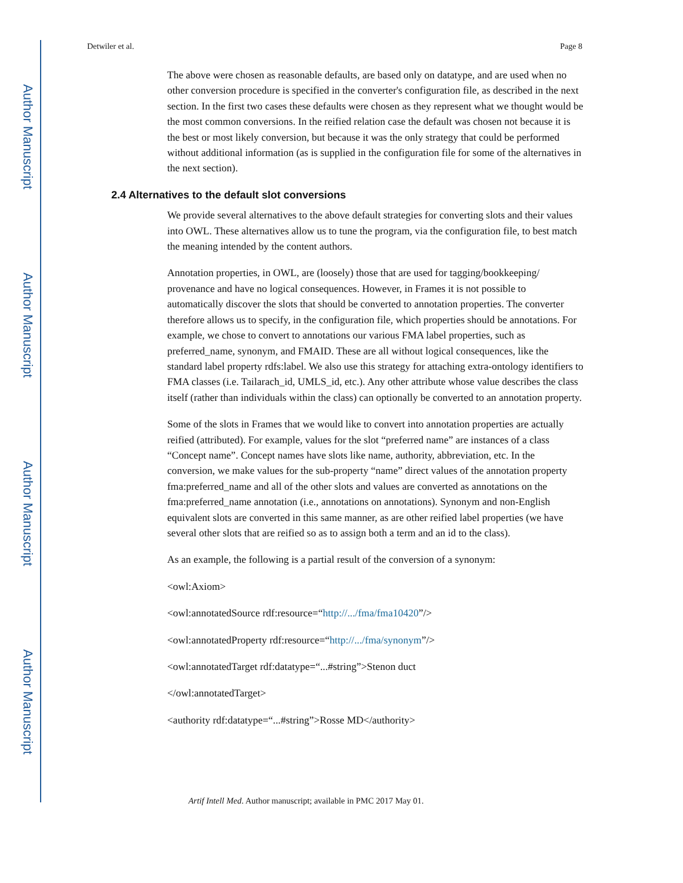Author Manuscript
Author Manuscript
Author Manuscript
Author Manuscript
Detwiler et al. Page 8
The above were chosen as reasonable defaults, are based only on datatype, and are used when no other conversion procedure is specified in the converter's configuration file, as described in the next section. In the first two cases these defaults were chosen as they represent what we thought would be the most common conversions. In the reified relation case the default was chosen not because it is the best or most likely conversion, but because it was the only strategy that could be performed without additional information (as is supplied in the configuration file for some of the alternatives in the next section).
2.4 Alternatives to the default slot conversions
We provide several alternatives to the above default strategies for converting slots and their values into OWL. These alternatives allow us to tune the program, via the configuration file, to best match the meaning intended by the content authors.
Annotation properties, in OWL, are (loosely) those that are used for tagging/bookkeeping/ provenance and have no logical consequences. However, in Frames it is not possible to automatically discover the slots that should be converted to annotation properties. The converter therefore allows us to specify, in the configuration file, which properties should be annotations. For example, we chose to convert to annotations our various FMA label properties, such as preferred_name, synonym, and FMAID. These are all without logical consequences, like the standard label property rdfs:label. We also use this strategy for attaching extra-ontology identifiers to FMA classes (i.e. Tailarach_id, UMLS_id, etc.). Any other attribute whose value describes the class itself (rather than individuals within the class) can optionally be converted to an annotation property.
Some of the slots in Frames that we would like to convert into annotation properties are actually reified (attributed). For example, values for the slot “preferred name” are instances of a class “Concept name”. Concept names have slots like name, authority, abbreviation, etc. In the conversion, we make values for the sub-property “name” direct values of the annotation property fma:preferred_name and all of the other slots and values are converted as annotations on the fma:preferred_name annotation (i.e., annotations on annotations). Synonym and non-English equivalent slots are converted in this same manner, as are other reified label properties (we have several other slots that are reified so as to assign both a term and an id to the class).
As an example, the following is a partial result of the conversion of a synonym:
<owl:Axiom>
<owl:annotatedSource rdf:resource=“http://.../fma/fma10420”/>
<owl:annotatedProperty rdf:resource=“http://.../fma/synonym”/>
<owl:annotatedTarget rdf:datatype=“...#string”>Stenon duct
</owl:annotatedTarget>
<authority rdf:datatype=“...#string”>Rosse MD</authority>
Artif Intell Med. Author manuscript; available in PMC 2017 May 01.